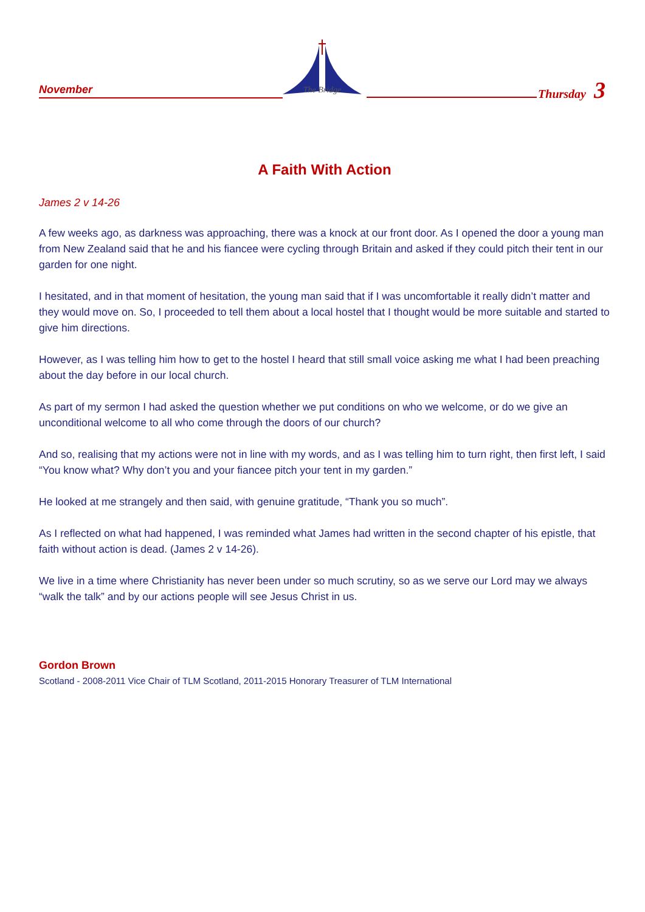November
The Bridge
Thursday 3
A Faith With Action
James 2 v 14-26
A few weeks ago, as darkness was approaching, there was a knock at our front door. As I opened the door a young man from New Zealand said that he and his fiancee were cycling through Britain and asked if they could pitch their tent in our garden for one night.
I hesitated, and in that moment of hesitation, the young man said that if I was uncomfortable it really didn’t matter and they would move on. So, I proceeded to tell them about a local hostel that I thought would be more suitable and started to give him directions.
However, as I was telling him how to get to the hostel I heard that still small voice asking me what I had been preaching about the day before in our local church.
As part of my sermon I had asked the question whether we put conditions on who we welcome, or do we give an unconditional welcome to all who come through the doors of our church?
And so, realising that my actions were not in line with my words, and as I was telling him to turn right, then first left, I said “You know what? Why don’t you and your fiancee pitch your tent in my garden.”
He looked at me strangely and then said, with genuine gratitude, “Thank you so much”.
As I reflected on what had happened, I was reminded what James had written in the second chapter of his epistle, that faith without action is dead. (James 2 v 14-26).
We live in a time where Christianity has never been under so much scrutiny, so as we serve our Lord may we always “walk the talk” and by our actions people will see Jesus Christ in us.
Gordon Brown
Scotland - 2008-2011 Vice Chair of TLM Scotland, 2011-2015 Honorary Treasurer of TLM International